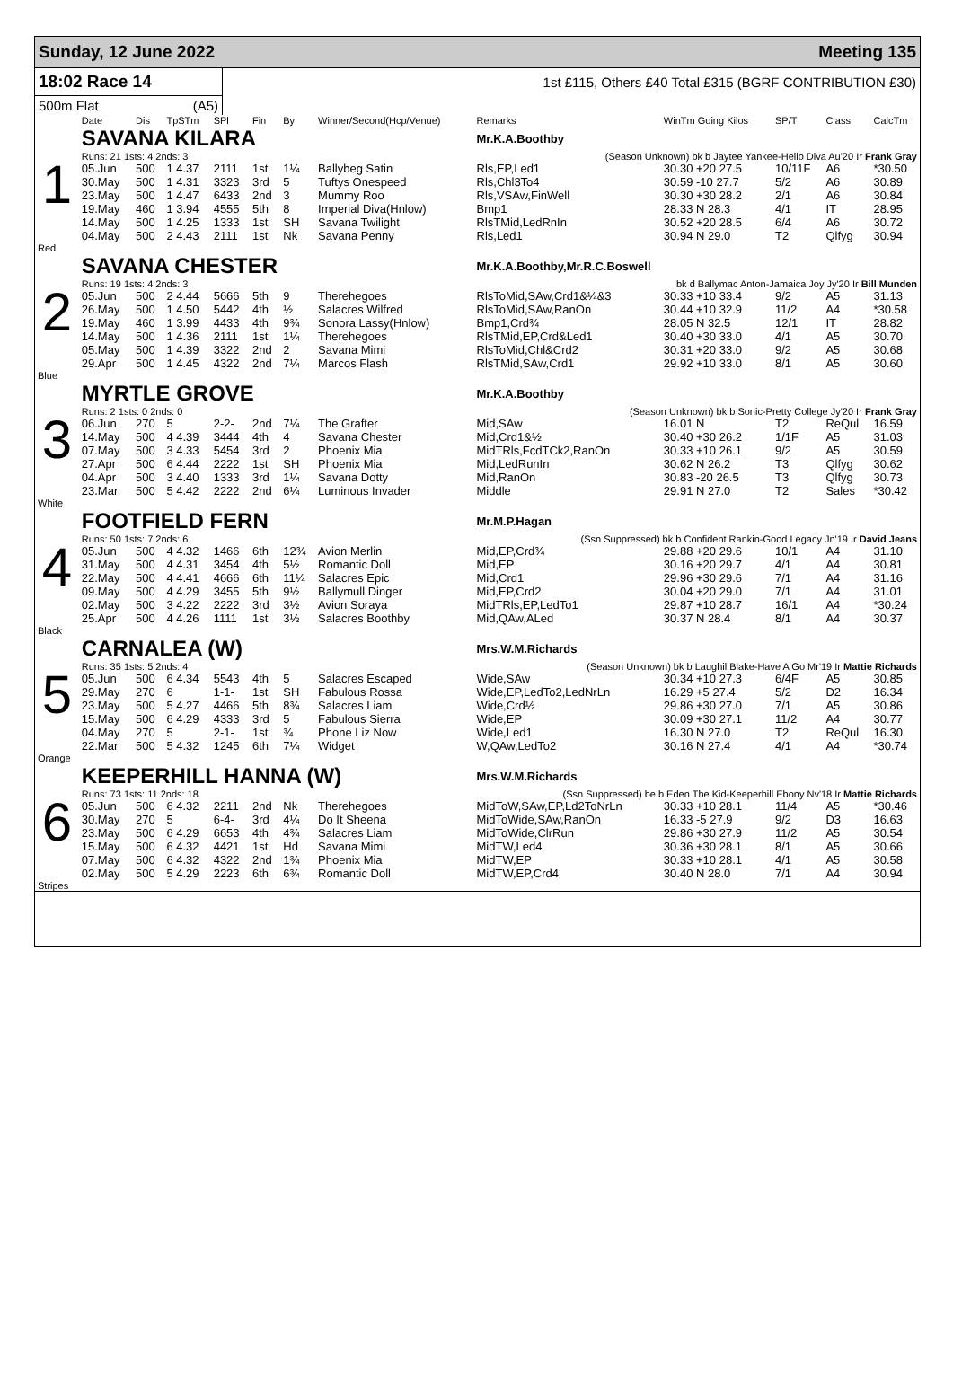Sunday, 12 June 2022 Meeting 135
18:02 Race 14
1st £115, Others £40 Total £315 (BGRF CONTRIBUTION £30)
500m Flat (A5)
| | Date | Dis | TpSTm | SPl | Fin | By | Winner/Second(Hcp/Venue) | Remarks | WinTm Going Kilos | SP/T | Class | CalcTm |
| --- | --- | --- | --- | --- | --- | --- | --- | --- | --- | --- | --- | --- |
| 1 | SAVANA KILARA | | | | | | | Mr.K.A.Boothby | | | | |
| | Runs: 21 1sts: 4 2nds: 3 | | | | | | | (Season Unknown) bk b Jaytee Yankee-Hello Diva Au'20 Ir Frank Gray | | | | |
| | 05.Jun | 500 | 1 4.37 | 2111 | 1st | 1¼ | Ballybeg Satin | Rls,EP,Led1 | 30.30 +20 27.5 | 10/11F | A6 | *30.50 |
| | 30.May | 500 | 1 4.31 | 3323 | 3rd | 5 | Tuftys Onespeed | Rls,Chl3To4 | 30.59 -10 27.7 | 5/2 | A6 | 30.89 |
| | 23.May | 500 | 1 4.47 | 6433 | 2nd | 3 | Mummy Roo | Rls,VSAw,FinWell | 30.30 +30 28.2 | 2/1 | A6 | 30.84 |
| | 19.May | 460 | 1 3.94 | 4555 | 5th | 8 | Imperial Diva(Hnlow) | Bmp1 | 28.33 N 28.3 | 4/1 | IT | 28.95 |
| | 14.May | 500 | 1 4.25 | 1333 | 1st | SH | Savana Twilight | RlsTMid,LedRnIn | 30.52 +20 28.5 | 6/4 | A6 | 30.72 |
| | 04.May | 500 | 2 4.43 | 2111 | 1st | Nk | Savana Penny | Rls,Led1 | 30.94 N 29.0 | T2 | Qlfyg | 30.94 |
| Red | | | | | | | | | | | | |
| 2 | SAVANA CHESTER | | | | | | | Mr.K.A.Boothby,Mr.R.C.Boswell | | | | |
| | Runs: 19 1sts: 4 2nds: 3 | | | | | | | bk d Ballymac Anton-Jamaica Joy Jy'20 Ir Bill Munden | | | | |
| | 05.Jun | 500 | 2 4.44 | 5666 | 5th | 9 | Therehegoes | RlsToMid,SAw,Crd1&¼&3 | 30.33 +10 33.4 | 9/2 | A5 | 31.13 |
| | 26.May | 500 | 1 4.50 | 5442 | 4th | ½ | Salacres Wilfred | RlsToMid,SAw,RanOn | 30.44 +10 32.9 | 11/2 | A4 | *30.58 |
| | 19.May | 460 | 1 3.99 | 4433 | 4th | 9¾ | Sonora Lassy(Hnlow) | Bmp1,Crd¾ | 28.05 N 32.5 | 12/1 | IT | 28.82 |
| | 14.May | 500 | 1 4.36 | 2111 | 1st | 1¼ | Therehegoes | RlsTMid,EP,Crd&Led1 | 30.40 +30 33.0 | 4/1 | A5 | 30.70 |
| | 05.May | 500 | 1 4.39 | 3322 | 2nd | 2 | Savana Mimi | RlsToMid,Chl&Crd2 | 30.31 +20 33.0 | 9/2 | A5 | 30.68 |
| | 29.Apr | 500 | 1 4.45 | 4322 | 2nd | 7¼ | Marcos Flash | RlsTMid,SAw,Crd1 | 29.92 +10 33.0 | 8/1 | A5 | 30.60 |
| Blue | | | | | | | | | | | | |
| 3 | MYRTLE GROVE | | | | | | | Mr.K.A.Boothby | | | | |
| | Runs: 2 1sts: 0 2nds: 0 | | | | | | | (Season Unknown) bk b Sonic-Pretty College Jy'20 Ir Frank Gray | | | | |
| | 06.Jun | 270 | 5 | 2-2- | 2nd | 7¼ | The Grafter | Mid,SAw | 16.01 N | T2 | ReQul | 16.59 |
| | 14.May | 500 | 4 4.39 | 3444 | 4th | 4 | Savana Chester | Mid,Crd1&½ | 30.40 +30 26.2 | 1/1F | A5 | 31.03 |
| | 07.May | 500 | 3 4.33 | 5454 | 3rd | 2 | Phoenix Mia | MidTRls,FcdTCk2,RanOn | 30.33 +10 26.1 | 9/2 | A5 | 30.59 |
| | 27.Apr | 500 | 6 4.44 | 2222 | 1st | SH | Phoenix Mia | Mid,LedRunIn | 30.62 N 26.2 | T3 | Qlfyg | 30.62 |
| | 04.Apr | 500 | 3 4.40 | 1333 | 3rd | 1¼ | Savana Dotty | Mid,RanOn | 30.83 -20 26.5 | T3 | Qlfyg | 30.73 |
| | 23.Mar | 500 | 5 4.42 | 2222 | 2nd | 6¼ | Luminous Invader | Middle | 29.91 N 27.0 | T2 | Sales | *30.42 |
| White | | | | | | | | | | | | |
| 4 | FOOTFIELD FERN | | | | | | | Mr.M.P.Hagan | | | | |
| | Runs: 50 1sts: 7 2nds: 6 | | | | | | | (Ssn Suppressed) bk b Confident Rankin-Good Legacy Jn'19 Ir David Jeans | | | | |
| | 05.Jun | 500 | 4 4.32 | 1466 | 6th | 12¾ | Avion Merlin | Mid,EP,Crd¾ | 29.88 +20 29.6 | 10/1 | A4 | 31.10 |
| | 31.May | 500 | 4 4.31 | 3454 | 4th | 5½ | Romantic Doll | Mid,EP | 30.16 +20 29.7 | 4/1 | A4 | 30.81 |
| | 22.May | 500 | 4 4.41 | 4666 | 6th | 11¼ | Salacres Epic | Mid,Crd1 | 29.96 +30 29.6 | 7/1 | A4 | 31.16 |
| | 09.May | 500 | 4 4.29 | 3455 | 5th | 9½ | Ballymull Dinger | Mid,EP,Crd2 | 30.04 +20 29.0 | 7/1 | A4 | 31.01 |
| | 02.May | 500 | 3 4.22 | 2222 | 3rd | 3½ | Avion Soraya | MidTRls,EP,LedTo1 | 29.87 +10 28.7 | 16/1 | A4 | *30.24 |
| | 25.Apr | 500 | 4 4.26 | 1111 | 1st | 3½ | Salacres Boothby | Mid,QAw,ALed | 30.37 N 28.4 | 8/1 | A4 | 30.37 |
| Black | | | | | | | | | | | | |
| 5 | CARNALEA (W) | | | | | | | Mrs.W.M.Richards | | | | |
| | Runs: 35 1sts: 5 2nds: 4 | | | | | | | (Season Unknown) bk b Laughil Blake-Have A Go Mr'19 Ir Mattie Richards | | | | |
| | 05.Jun | 500 | 6 4.34 | 5543 | 4th | 5 | Salacres Escaped | Wide,SAw | 30.34 +10 27.3 | 6/4F | A5 | 30.85 |
| | 29.May | 270 | 6 | 1-1- | 1st | SH | Fabulous Rossa | Wide,EP,LedTo2,LedNrLn | 16.29 +5 27.4 | 5/2 | D2 | 16.34 |
| | 23.May | 500 | 5 4.27 | 4466 | 5th | 8¾ | Salacres Liam | Wide,Crd½ | 29.86 +30 27.0 | 7/1 | A5 | 30.86 |
| | 15.May | 500 | 6 4.29 | 4333 | 3rd | 5 | Fabulous Sierra | Wide,EP | 30.09 +30 27.1 | 11/2 | A4 | 30.77 |
| | 04.May | 270 | 5 | 2-1- | 1st | ¾ | Phone Liz Now | Wide,Led1 | 16.30 N 27.0 | T2 | ReQul | 16.30 |
| | 22.Mar | 500 | 5 4.32 | 1245 | 6th | 7¼ | Widget | W,QAw,LedTo2 | 30.16 N 27.4 | 4/1 | A4 | *30.74 |
| Orange | | | | | | | | | | | | |
| 6 | KEEPERHILL HANNA (W) | | | | | | | Mrs.W.M.Richards | | | | |
| | Runs: 73 1sts: 11 2nds: 18 | | | | | | | (Ssn Suppressed) be b Eden The Kid-Keeperhill Ebony Nv'18 Ir Mattie Richards | | | | |
| | 05.Jun | 500 | 6 4.32 | 2211 | 2nd | Nk | Therehegoes | MidToW,SAw,EP,Ld2ToNrLn | 30.33 +10 28.1 | 11/4 | A5 | *30.46 |
| | 30.May | 270 | 5 | 6-4- | 3rd | 4¼ | Do It Sheena | MidToWide,SAw,RanOn | 16.33 -5 27.9 | 9/2 | D3 | 16.63 |
| | 23.May | 500 | 6 4.29 | 6653 | 4th | 4¾ | Salacres Liam | MidToWide,ClrRun | 29.86 +30 27.9 | 11/2 | A5 | 30.54 |
| | 15.May | 500 | 6 4.32 | 4421 | 1st | Hd | Savana Mimi | MidTW,Led4 | 30.36 +30 28.1 | 8/1 | A5 | 30.66 |
| | 07.May | 500 | 6 4.32 | 4322 | 2nd | 1¾ | Phoenix Mia | MidTW,EP | 30.33 +10 28.1 | 4/1 | A5 | 30.58 |
| | 02.May | 500 | 5 4.29 | 2223 | 6th | 6¾ | Romantic Doll | MidTW,EP,Crd4 | 30.40 N 28.0 | 7/1 | A4 | 30.94 |
| Stripes | | | | | | | | | | | | |